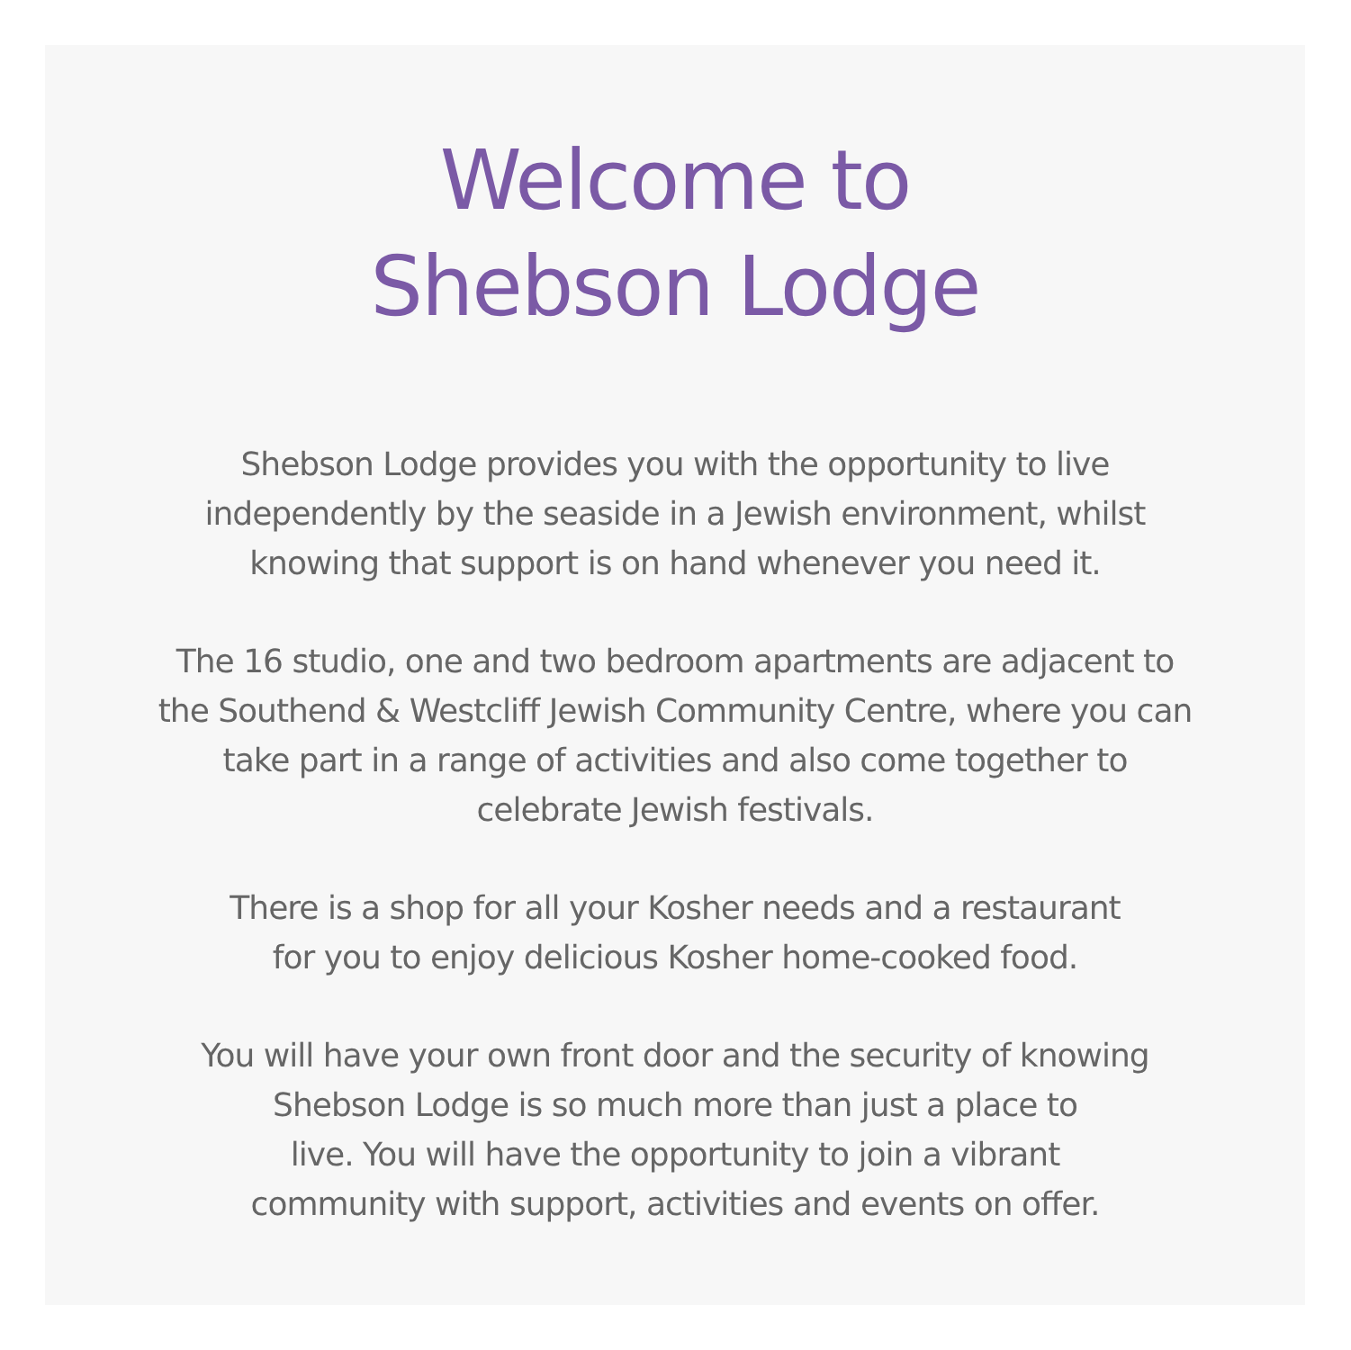Welcome to
Shebson Lodge
Shebson Lodge provides you with the opportunity to live independently by the seaside in a Jewish environment, whilst knowing that support is on hand whenever you need it.
The 16 studio, one and two bedroom apartments are adjacent to the Southend & Westcliff Jewish Community Centre, where you can take part in a range of activities and also come together to celebrate Jewish festivals.
There is a shop for all your Kosher needs and a restaurant
for you to enjoy delicious Kosher home-cooked food.
You will have your own front door and the security of knowing
Shebson Lodge is so much more than just a place to
live. You will have the opportunity to join a vibrant
community with support, activities and events on offer.